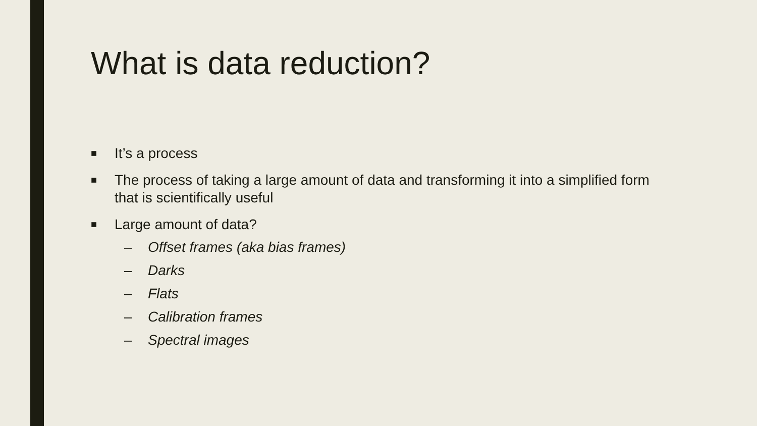What is data reduction?
■ It’s a process
■ The process of taking a large amount of data and transforming it into a simplified form that is scientifically useful
■ Large amount of data?
– Offset frames (aka bias frames)
– Darks
– Flats
– Calibration frames
– Spectral images